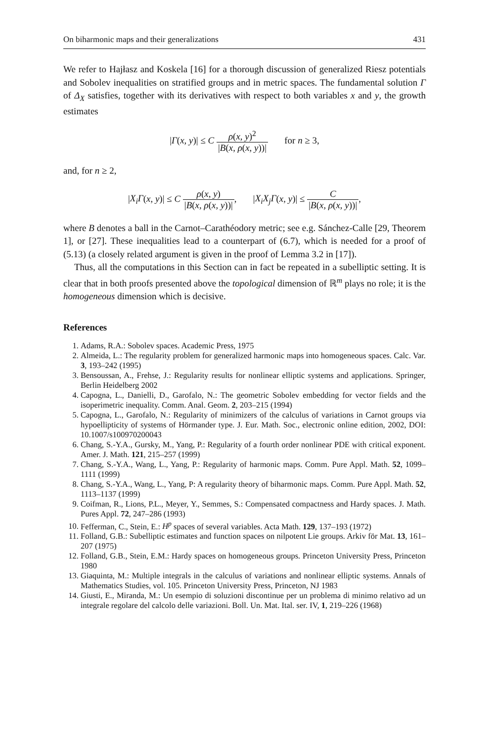On biharmonic maps and their generalizations 431
We refer to Hajłasz and Koskela [16] for a thorough discussion of generalized Riesz potentials and Sobolev inequalities on stratified groups and in metric spaces. The fundamental solution Γ of Δ<sub>X</sub> satisfies, together with its derivatives with respect to both variables x and y, the growth estimates
|Γ(x, y)| ≤ C ρ(x, y)<sup>2</sup> |B(x, ρ(x, y))| for n ≥ 3,
and, for n ≥ 2,
|X<sub>i</sub>Γ(x, y)| ≤ C ρ(x, y) |B(x, ρ(x, y))|, |X<sub>i</sub>X<sub>j</sub>Γ(x, y)| ≤ C |B(x, ρ(x, y))|,
where B denotes a ball in the Carnot–Carathéodory metric; see e.g. Sánchez-Calle [29, Theorem 1], or [27]. These inequalities lead to a counterpart of (6.7), which is needed for a proof of (5.13) (a closely related argument is given in the proof of Lemma 3.2 in [17]).
Thus, all the computations in this Section can in fact be repeated in a subelliptic setting. It is clear that in both proofs presented above the topological dimension of ℝ<sup>m</sup> plays no role; it is the homogeneous dimension which is decisive.
References
1. Adams, R.A.: Sobolev spaces. Academic Press, 1975
2. Almeida, L.: The regularity problem for generalized harmonic maps into homogeneous spaces. Calc. Var. 3, 193–242 (1995)
3. Bensoussan, A., Frehse, J.: Regularity results for nonlinear elliptic systems and applications. Springer, Berlin Heidelberg 2002
4. Capogna, L., Danielli, D., Garofalo, N.: The geometric Sobolev embedding for vector fields and the isoperimetric inequality. Comm. Anal. Geom. 2, 203–215 (1994)
5. Capogna, L., Garofalo, N.: Regularity of minimizers of the calculus of variations in Carnot groups via hypoellipticity of systems of Hörmander type. J. Eur. Math. Soc., electronic online edition, 2002, DOI: 10.1007/s100970200043
6. Chang, S.-Y.A., Gursky, M., Yang, P.: Regularity of a fourth order nonlinear PDE with critical exponent. Amer. J. Math. 121, 215–257 (1999)
7. Chang, S.-Y.A., Wang, L., Yang, P.: Regularity of harmonic maps. Comm. Pure Appl. Math. 52, 1099–1111 (1999)
8. Chang, S.-Y.A., Wang, L., Yang, P: A regularity theory of biharmonic maps. Comm. Pure Appl. Math. 52, 1113–1137 (1999)
9. Coifman, R., Lions, P.L., Meyer, Y., Semmes, S.: Compensated compactness and Hardy spaces. J. Math. Pures Appl. 72, 247–286 (1993)
10. Fefferman, C., Stein, E.: H<sup>p</sup> spaces of several variables. Acta Math. 129, 137–193 (1972)
11. Folland, G.B.: Subelliptic estimates and function spaces on nilpotent Lie groups. Arkiv för Mat. 13, 161–207 (1975)
12. Folland, G.B., Stein, E.M.: Hardy spaces on homogeneous groups. Princeton University Press, Princeton 1980
13. Giaquinta, M.: Multiple integrals in the calculus of variations and nonlinear elliptic systems. Annals of Mathematics Studies, vol. 105. Princeton University Press, Princeton, NJ 1983
14. Giusti, E., Miranda, M.: Un esempio di soluzioni discontinue per un problema di minimo relativo ad un integrale regolare del calcolo delle variazioni. Boll. Un. Mat. Ital. ser. IV, 1, 219–226 (1968)